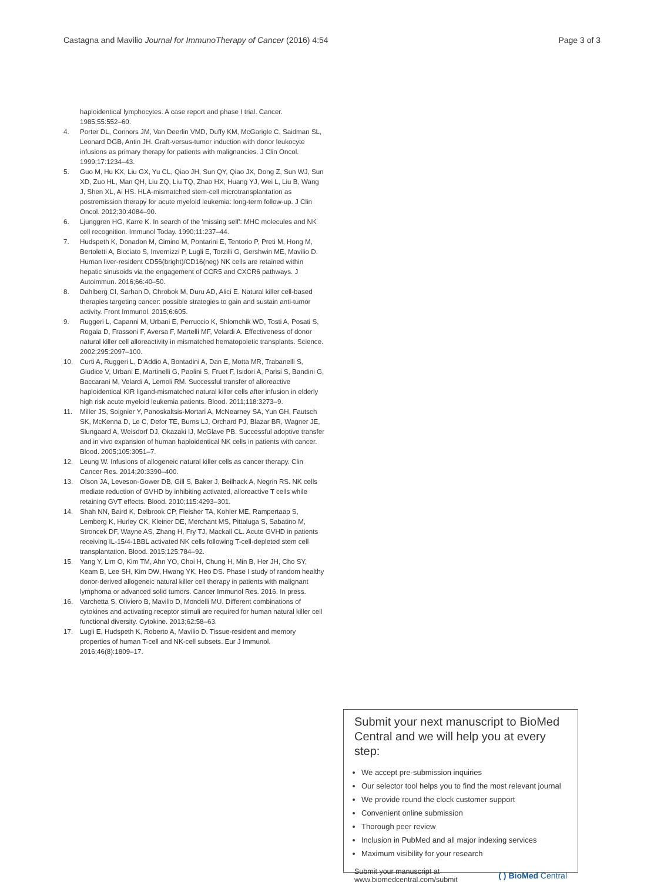Castagna and Mavilio Journal for ImmunoTherapy of Cancer (2016) 4:54 Page 3 of 3
haploidentical lymphocytes. A case report and phase I trial. Cancer. 1985;55:552–60.
4. Porter DL, Connors JM, Van Deerlin VMD, Duffy KM, McGarigle C, Saidman SL, Leonard DGB, Antin JH. Graft-versus-tumor induction with donor leukocyte infusions as primary therapy for patients with malignancies. J Clin Oncol. 1999;17:1234–43.
5. Guo M, Hu KX, Liu GX, Yu CL, Qiao JH, Sun QY, Qiao JX, Dong Z, Sun WJ, Sun XD, Zuo HL, Man QH, Liu ZQ, Liu TQ, Zhao HX, Huang YJ, Wei L, Liu B, Wang J, Shen XL, Ai HS. HLA-mismatched stem-cell microtransplantation as postremission therapy for acute myeloid leukemia: long-term follow-up. J Clin Oncol. 2012;30:4084–90.
6. Ljunggren HG, Karre K. In search of the 'missing self': MHC molecules and NK cell recognition. Immunol Today. 1990;11:237–44.
7. Hudspeth K, Donadon M, Cimino M, Pontarini E, Tentorio P, Preti M, Hong M, Bertoletti A, Bicciato S, Invernizzi P, Lugli E, Torzilli G, Gershwin ME, Mavilio D. Human liver-resident CD56(bright)/CD16(neg) NK cells are retained within hepatic sinusoids via the engagement of CCR5 and CXCR6 pathways. J Autoimmun. 2016;66:40–50.
8. Dahlberg CI, Sarhan D, Chrobok M, Duru AD, Alici E. Natural killer cell-based therapies targeting cancer: possible strategies to gain and sustain anti-tumor activity. Front Immunol. 2015;6:605.
9. Ruggeri L, Capanni M, Urbani E, Perruccio K, Shlomchik WD, Tosti A, Posati S, Rogaia D, Frassoni F, Aversa F, Martelli MF, Velardi A. Effectiveness of donor natural killer cell alloreactivity in mismatched hematopoietic transplants. Science. 2002;295:2097–100.
10. Curti A, Ruggeri L, D'Addio A, Bontadini A, Dan E, Motta MR, Trabanelli S, Giudice V, Urbani E, Martinelli G, Paolini S, Fruet F, Isidori A, Parisi S, Bandini G, Baccarani M, Velardi A, Lemoli RM. Successful transfer of alloreactive haploidentical KIR ligand-mismatched natural killer cells after infusion in elderly high risk acute myeloid leukemia patients. Blood. 2011;118:3273–9.
11. Miller JS, Soignier Y, Panoskaltsis-Mortari A, McNearney SA, Yun GH, Fautsch SK, McKenna D, Le C, Defor TE, Burns LJ, Orchard PJ, Blazar BR, Wagner JE, Slungaard A, Weisdorf DJ, Okazaki IJ, McGlave PB. Successful adoptive transfer and in vivo expansion of human haploidentical NK cells in patients with cancer. Blood. 2005;105:3051–7.
12. Leung W. Infusions of allogeneic natural killer cells as cancer therapy. Clin Cancer Res. 2014;20:3390–400.
13. Olson JA, Leveson-Gower DB, Gill S, Baker J, Beilhack A, Negrin RS. NK cells mediate reduction of GVHD by inhibiting activated, alloreactive T cells while retaining GVT effects. Blood. 2010;115:4293–301.
14. Shah NN, Baird K, Delbrook CP, Fleisher TA, Kohler ME, Rampertaap S, Lemberg K, Hurley CK, Kleiner DE, Merchant MS, Pittaluga S, Sabatino M, Stroncek DF, Wayne AS, Zhang H, Fry TJ, Mackall CL. Acute GVHD in patients receiving IL-15/4-1BBL activated NK cells following T-cell-depleted stem cell transplantation. Blood. 2015;125:784–92.
15. Yang Y, Lim O, Kim TM, Ahn YO, Choi H, Chung H, Min B, Her JH, Cho SY, Keam B, Lee SH, Kim DW, Hwang YK, Heo DS. Phase I study of random healthy donor-derived allogeneic natural killer cell therapy in patients with malignant lymphoma or advanced solid tumors. Cancer Immunol Res. 2016. In press.
16. Varchetta S, Oliviero B, Mavilio D, Mondelli MU. Different combinations of cytokines and activating receptor stimuli are required for human natural killer cell functional diversity. Cytokine. 2013;62:58–63.
17. Lugli E, Hudspeth K, Roberto A, Mavilio D. Tissue-resident and memory properties of human T-cell and NK-cell subsets. Eur J Immunol. 2016;46(8):1809–17.
Submit your next manuscript to BioMed Central and we will help you at every step:
We accept pre-submission inquiries
Our selector tool helps you to find the most relevant journal
We provide round the clock customer support
Convenient online submission
Thorough peer review
Inclusion in PubMed and all major indexing services
Maximum visibility for your research
Submit your manuscript at
www.biomedcentral.com/submit ( ) BioMed Central